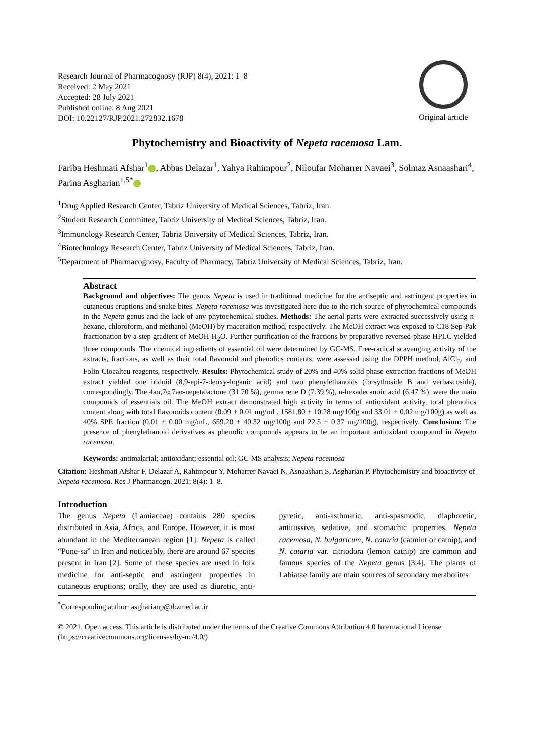Research Journal of Pharmacognosy (RJP) 8(4), 2021: 1–8
Received: 2 May 2021
Accepted: 28 July 2021
Published online: 8 Aug 2021
DOI: 10.22127/RJP.2021.272832.1678
Original article
Phytochemistry and Bioactivity of Nepeta racemosa Lam.
Fariba Heshmati Afshar<sup>1</sup> , Abbas Delazar<sup>1</sup>, Yahya Rahimpour<sup>2</sup>, Niloufar Moharrer Navaei<sup>3</sup>, Solmaz Asnaashari<sup>4</sup>, Parina Asgharian<sup>1,5*</sup>
<sup>1</sup> Drug Applied Research Center, Tabriz University of Medical Sciences, Tabriz, Iran.
<sup>2</sup> Student Research Committee, Tabriz University of Medical Sciences, Tabriz, Iran.
<sup>3</sup> Immunology Research Center, Tabriz University of Medical Sciences, Tabriz, Iran.
<sup>4</sup> Biotechnology Research Center, Tabriz University of Medical Sciences, Tabriz, Iran.
<sup>5</sup> Department of Pharmacognosy, Faculty of Pharmacy, Tabriz University of Medical Sciences, Tabriz, Iran.
Abstract
Background and objectives: The genus Nepeta is used in traditional medicine for the antiseptic and astringent properties in cutaneous eruptions and snake bites. Nepeta racemosa was investigated here due to the rich source of phytochemical compounds in the Nepeta genus and the lack of any phytochemical studies. Methods: The aerial parts were extracted successively using n-hexane, chloroform, and methanol (MeOH) by maceration method, respectively. The MeOH extract was exposed to C18 Sep-Pak fractionation by a step gradient of MeOH-H<sub>2</sub>O. Further purification of the fractions by preparative reversed-phase HPLC yielded three compounds. The chemical ingredients of essential oil were determined by GC-MS. Free-radical scavenging activity of the extracts, fractions, as well as their total flavonoid and phenolics contents, were assessed using the DPPH method, AlCl<sub>3</sub>, and Folin-Ciocalteu reagents, respectively. Results: Phytochemical study of 20% and 40% solid phase extraction fractions of MeOH extract yielded one iridoid (8,9-epi-7-deoxy-loganic acid) and two phenylethanoids (forsythoside B and verbascoside), correspondingly. The 4aα,7α,7aα-nepetalactone (31.70 %), germacrene D (7.39 %), n-hexadecanoic acid (6.47 %), were the main compounds of essentials oil. The MeOH extract demonstrated high activity in terms of antioxidant activity, total phenolics content along with total flavonoids content (0.09 ± 0.01 mg/mL, 1581.80 ± 10.28 mg/100g and 33.01 ± 0.02 mg/100g) as well as 40% SPE fraction (0.01 ± 0.00 mg/mL, 659.20 ± 40.32 mg/100g and 22.5 ± 0.37 mg/100g), respectively. Conclusion: The presence of phenylethanoid derivatives as phenolic compounds appears to be an important antioxidant compound in Nepeta racemosa.
Keywords: antimalarial; antioxidant; essential oil; GC-MS analysis; Nepeta racemosa
Citation: Heshmati Afshar F, Delazar A, Rahimpour Y, Moharrer Navaei N, Asnaashari S, Asgharian P. Phytochemistry and bioactivity of Nepeta racemosa. Res J Pharmacogn. 2021; 8(4): 1–8.
Introduction
The genus Nepeta (Lamiaceae) contains 280 species distributed in Asia, Africa, and Europe. However, it is most abundant in the Mediterranean region [1]. Nepeta is called “Pune-sa” in Iran and noticeably, there are around 67 species present in Iran [2]. Some of these species are used in folk medicine for anti-septic and astringent properties in cutaneous eruptions; orally, they are used as diuretic, anti-pyretic, anti-asthmatic, anti-spasmodic, diaphoretic, antitussive, sedative, and stomachic properties. Nepeta racemosa, N. bulgaricum, N. cataria (catmint or catnip), and N. cataria var. citriodora (lemon catnip) are common and famous species of the Nepeta genus [3,4]. The plants of Labiatae family are main sources of secondary metabolites
<sup>*</sup> Corresponding author: asgharianp@tbzmed.ac.ir
© 2021. Open access. This article is distributed under the terms of the Creative Commons Attribution 4.0 International License (https://creativecommons.org/licenses/by-nc/4.0/)